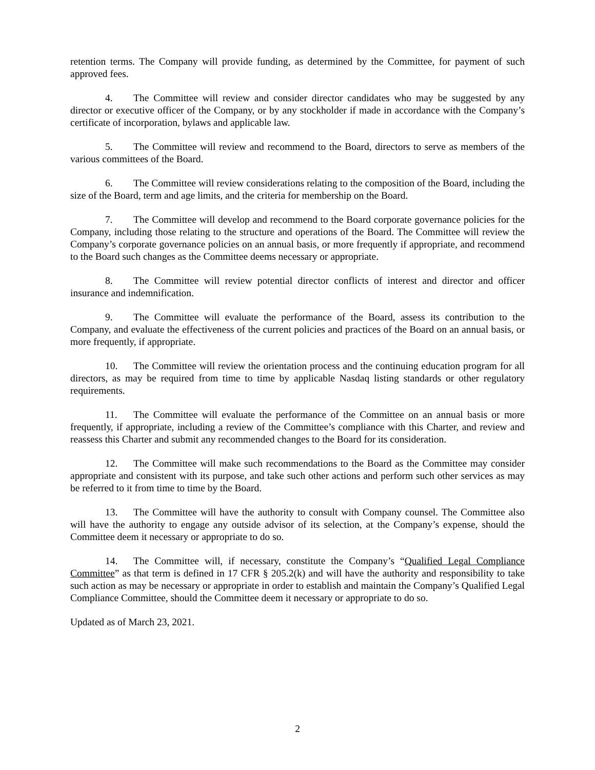retention terms. The Company will provide funding, as determined by the Committee, for payment of such approved fees.
4. The Committee will review and consider director candidates who may be suggested by any director or executive officer of the Company, or by any stockholder if made in accordance with the Company’s certificate of incorporation, bylaws and applicable law.
5. The Committee will review and recommend to the Board, directors to serve as members of the various committees of the Board.
6. The Committee will review considerations relating to the composition of the Board, including the size of the Board, term and age limits, and the criteria for membership on the Board.
7. The Committee will develop and recommend to the Board corporate governance policies for the Company, including those relating to the structure and operations of the Board. The Committee will review the Company’s corporate governance policies on an annual basis, or more frequently if appropriate, and recommend to the Board such changes as the Committee deems necessary or appropriate.
8. The Committee will review potential director conflicts of interest and director and officer insurance and indemnification.
9. The Committee will evaluate the performance of the Board, assess its contribution to the Company, and evaluate the effectiveness of the current policies and practices of the Board on an annual basis, or more frequently, if appropriate.
10. The Committee will review the orientation process and the continuing education program for all directors, as may be required from time to time by applicable Nasdaq listing standards or other regulatory requirements.
11. The Committee will evaluate the performance of the Committee on an annual basis or more frequently, if appropriate, including a review of the Committee’s compliance with this Charter, and review and reassess this Charter and submit any recommended changes to the Board for its consideration.
12. The Committee will make such recommendations to the Board as the Committee may consider appropriate and consistent with its purpose, and take such other actions and perform such other services as may be referred to it from time to time by the Board.
13. The Committee will have the authority to consult with Company counsel. The Committee also will have the authority to engage any outside advisor of its selection, at the Company’s expense, should the Committee deem it necessary or appropriate to do so.
14. The Committee will, if necessary, constitute the Company’s “Qualified Legal Compliance Committee” as that term is defined in 17 CFR § 205.2(k) and will have the authority and responsibility to take such action as may be necessary or appropriate in order to establish and maintain the Company’s Qualified Legal Compliance Committee, should the Committee deem it necessary or appropriate to do so.
Updated as of March 23, 2021.
2